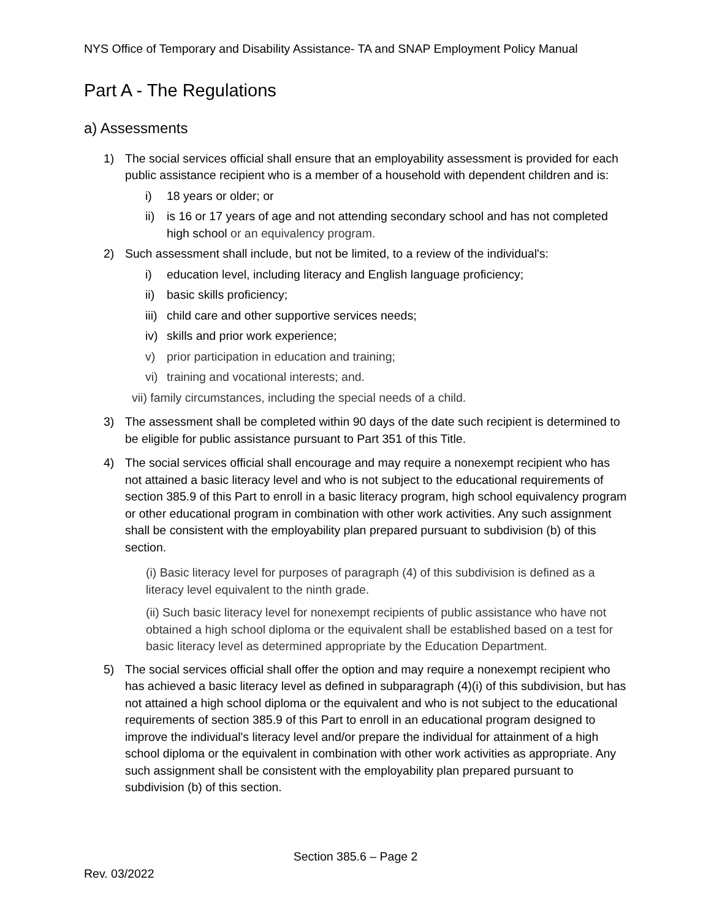NYS Office of Temporary and Disability Assistance- TA and SNAP Employment Policy Manual
Part A - The Regulations
a) Assessments
1) The social services official shall ensure that an employability assessment is provided for each public assistance recipient who is a member of a household with dependent children and is:
i) 18 years or older; or
ii) is 16 or 17 years of age and not attending secondary school and has not completed high school or an equivalency program.
2) Such assessment shall include, but not be limited, to a review of the individual's:
i) education level, including literacy and English language proficiency;
ii) basic skills proficiency;
iii) child care and other supportive services needs;
iv) skills and prior work experience;
v) prior participation in education and training;
vi) training and vocational interests; and.
vii) family circumstances, including the special needs of a child.
3) The assessment shall be completed within 90 days of the date such recipient is determined to be eligible for public assistance pursuant to Part 351 of this Title.
4) The social services official shall encourage and may require a nonexempt recipient who has not attained a basic literacy level and who is not subject to the educational requirements of section 385.9 of this Part to enroll in a basic literacy program, high school equivalency program or other educational program in combination with other work activities. Any such assignment shall be consistent with the employability plan prepared pursuant to subdivision (b) of this section.
(i) Basic literacy level for purposes of paragraph (4) of this subdivision is defined as a literacy level equivalent to the ninth grade.
(ii) Such basic literacy level for nonexempt recipients of public assistance who have not obtained a high school diploma or the equivalent shall be established based on a test for basic literacy level as determined appropriate by the Education Department.
5) The social services official shall offer the option and may require a nonexempt recipient who has achieved a basic literacy level as defined in subparagraph (4)(i) of this subdivision, but has not attained a high school diploma or the equivalent and who is not subject to the educational requirements of section 385.9 of this Part to enroll in an educational program designed to improve the individual's literacy level and/or prepare the individual for attainment of a high school diploma or the equivalent in combination with other work activities as appropriate. Any such assignment shall be consistent with the employability plan prepared pursuant to subdivision (b) of this section.
Section 385.6 – Page 2
Rev. 03/2022